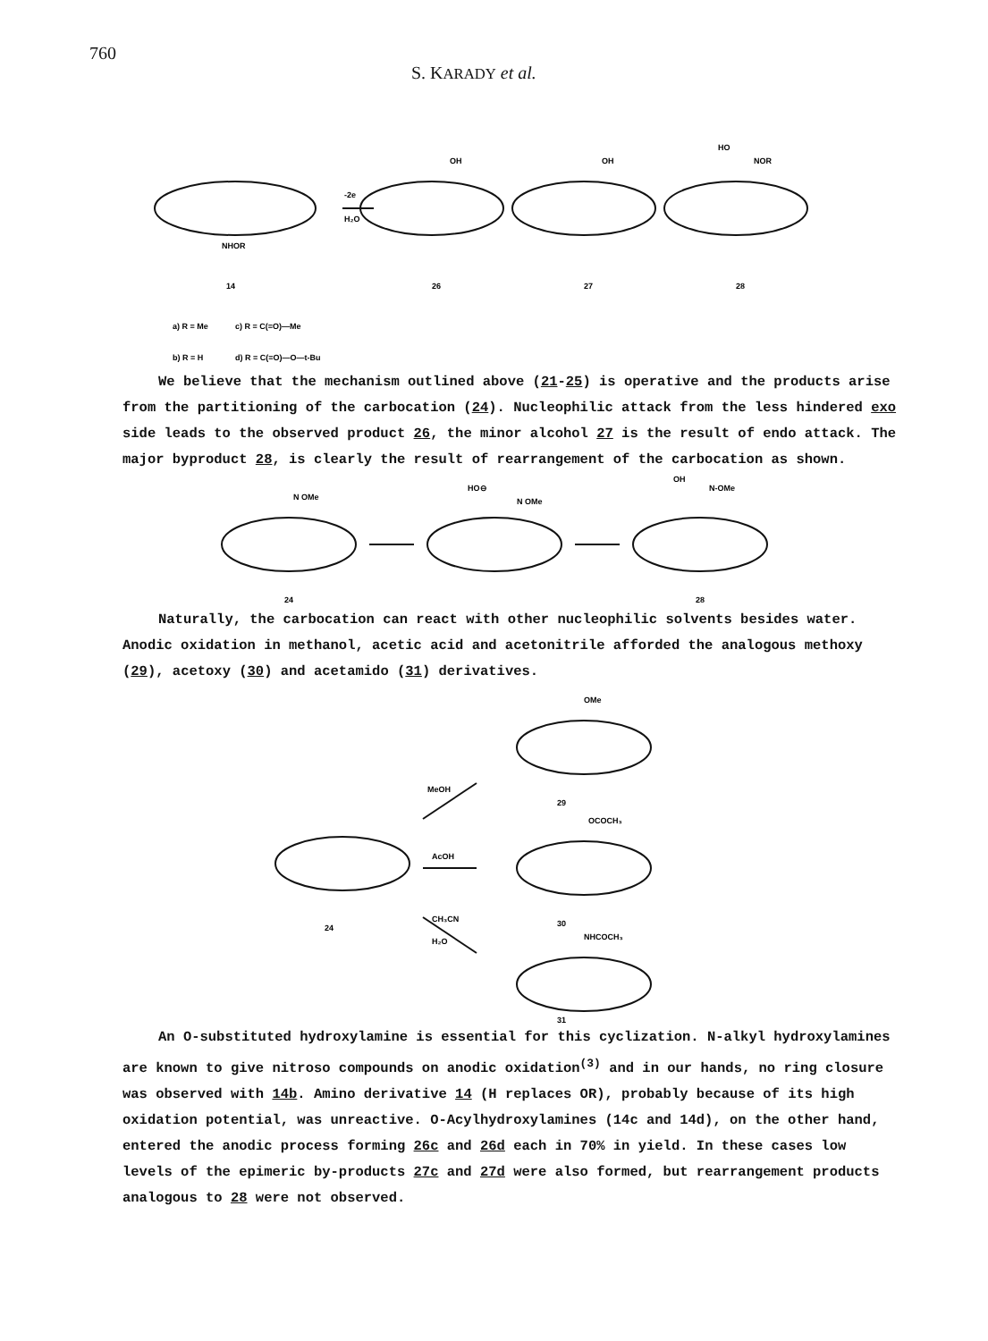760 S. KARADY et al.
NHOR
-2e
H₂O
OH
OH
HO
NOR
14
26
27
28
a) R = Me
c) R = C(=O)—Me
b) R = H
d) R = C(=O)—O—t-Bu
We believe that the mechanism outlined above (21-25) is operative and the products arise from the partitioning of the carbocation (24). Nucleophilic attack from the less hindered exo side leads to the observed product 26, the minor alcohol 27 is the result of endo attack. The major byproduct 28, is clearly the result of rearrangement of the carbocation as shown.
N OMe
HO⊖
N OMe
OH
N-OMe
24
28
Naturally, the carbocation can react with other nucleophilic solvents besides water. Anodic oxidation in methanol, acetic acid and acetonitrile afforded the analogous methoxy (29), acetoxy (30) and acetamido (31) derivatives.
OMe
MeOH
29
OCOCH₃
AcOH
30
24
CH₃CN
H₂O
NHCOCH₃
31
An O-substituted hydroxylamine is essential for this cyclization. N-alkyl hydroxylamines are known to give nitroso compounds on anodic oxidation<sup>(3)</sup> and in our hands, no ring closure was observed with 14b. Amino derivative 14 (H replaces OR), probably because of its high oxidation potential, was unreactive. O-Acylhydroxylamines (14c and 14d), on the other hand, entered the anodic process forming 26c and 26d each in 70% in yield. In these cases low levels of the epimeric by-products 27c and 27d were also formed, but rearrangement products analogous to 28 were not observed.